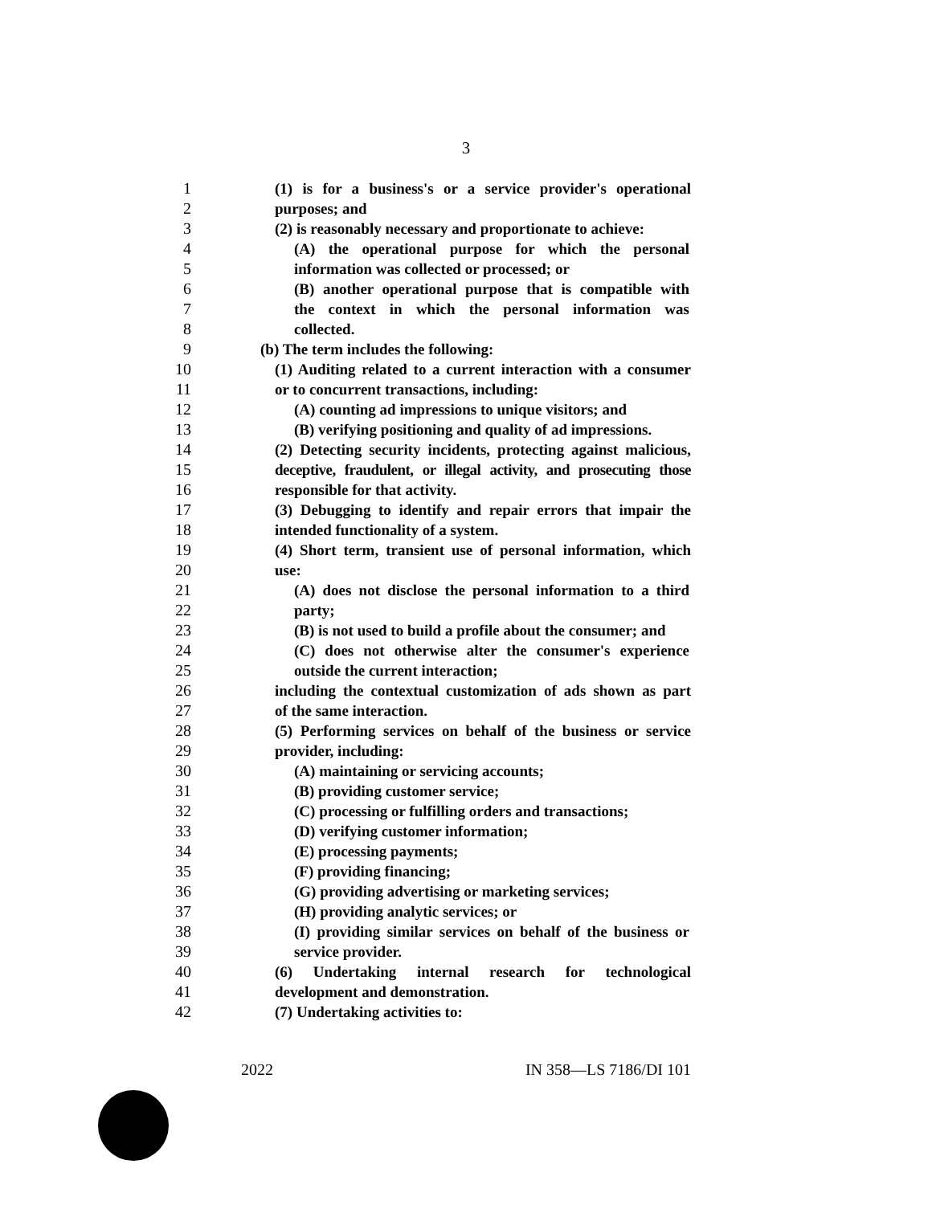3
1 (1) is for a business's or a service provider's operational
2 purposes; and
3 (2) is reasonably necessary and proportionate to achieve:
4 (A) the operational purpose for which the personal
5 information was collected or processed; or
6 (B) another operational purpose that is compatible with
7 the context in which the personal information was
8 collected.
9 (b) The term includes the following:
10 (1) Auditing related to a current interaction with a consumer
11 or to concurrent transactions, including:
12 (A) counting ad impressions to unique visitors; and
13 (B) verifying positioning and quality of ad impressions.
14 (2) Detecting security incidents, protecting against malicious,
15 deceptive, fraudulent, or illegal activity, and prosecuting those
16 responsible for that activity.
17 (3) Debugging to identify and repair errors that impair the
18 intended functionality of a system.
19 (4) Short term, transient use of personal information, which
20 use:
21 (A) does not disclose the personal information to a third
22 party;
23 (B) is not used to build a profile about the consumer; and
24 (C) does not otherwise alter the consumer's experience
25 outside the current interaction;
26 including the contextual customization of ads shown as part
27 of the same interaction.
28 (5) Performing services on behalf of the business or service
29 provider, including:
30 (A) maintaining or servicing accounts;
31 (B) providing customer service;
32 (C) processing or fulfilling orders and transactions;
33 (D) verifying customer information;
34 (E) processing payments;
35 (F) providing financing;
36 (G) providing advertising or marketing services;
37 (H) providing analytic services; or
38 (I) providing similar services on behalf of the business or
39 service provider.
40 (6) Undertaking internal research for technological
41 development and demonstration.
42 (7) Undertaking activities to:
2022 IN 358—LS 7186/DI 101